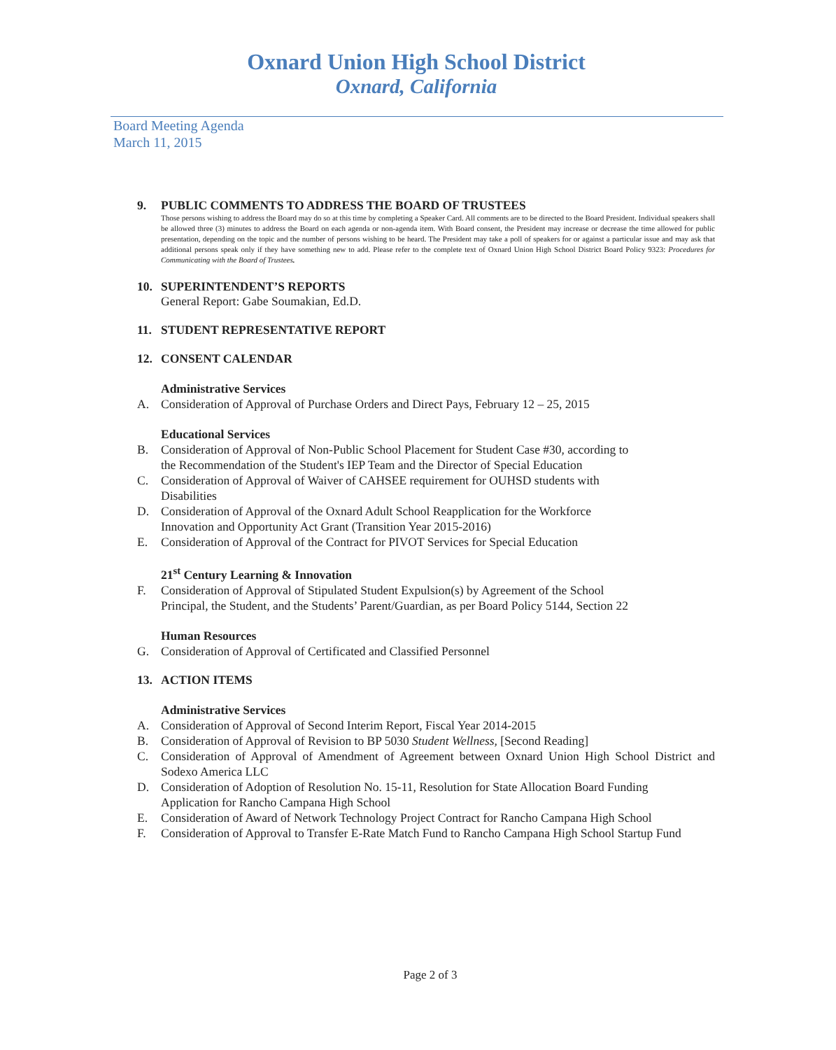Oxnard Union High School District
Oxnard, California
Board Meeting Agenda
March 11, 2015
9. PUBLIC COMMENTS TO ADDRESS THE BOARD OF TRUSTEES
Those persons wishing to address the Board may do so at this time by completing a Speaker Card. All comments are to be directed to the Board President. Individual speakers shall be allowed three (3) minutes to address the Board on each agenda or non-agenda item. With Board consent, the President may increase or decrease the time allowed for public presentation, depending on the topic and the number of persons wishing to be heard. The President may take a poll of speakers for or against a particular issue and may ask that additional persons speak only if they have something new to add. Please refer to the complete text of Oxnard Union High School District Board Policy 9323: Procedures for Communicating with the Board of Trustees.
10. SUPERINTENDENT’S REPORTS
General Report: Gabe Soumakian, Ed.D.
11. STUDENT REPRESENTATIVE REPORT
12. CONSENT CALENDAR
Administrative Services
A. Consideration of Approval of Purchase Orders and Direct Pays, February 12 – 25, 2015
Educational Services
B. Consideration of Approval of Non-Public School Placement for Student Case #30, according to
the Recommendation of the Student's IEP Team and the Director of Special Education
C. Consideration of Approval of Waiver of CAHSEE requirement for OUHSD students with
Disabilities
D. Consideration of Approval of the Oxnard Adult School Reapplication for the Workforce
Innovation and Opportunity Act Grant (Transition Year 2015-2016)
E. Consideration of Approval of the Contract for PIVOT Services for Special Education
21<sup>st</sup> Century Learning & Innovation
F. Consideration of Approval of Stipulated Student Expulsion(s) by Agreement of the School
Principal, the Student, and the Students’ Parent/Guardian, as per Board Policy 5144, Section 22
Human Resources
G. Consideration of Approval of Certificated and Classified Personnel
13. ACTION ITEMS
Administrative Services
A. Consideration of Approval of Second Interim Report, Fiscal Year 2014-2015
B. Consideration of Approval of Revision to BP 5030 Student Wellness, [Second Reading]
C. Consideration of Approval of Amendment of Agreement between Oxnard Union High School District and Sodexo America LLC
D. Consideration of Adoption of Resolution No. 15-11, Resolution for State Allocation Board Funding
Application for Rancho Campana High School
E. Consideration of Award of Network Technology Project Contract for Rancho Campana High School
F. Consideration of Approval to Transfer E-Rate Match Fund to Rancho Campana High School Startup Fund
Page 2 of 3